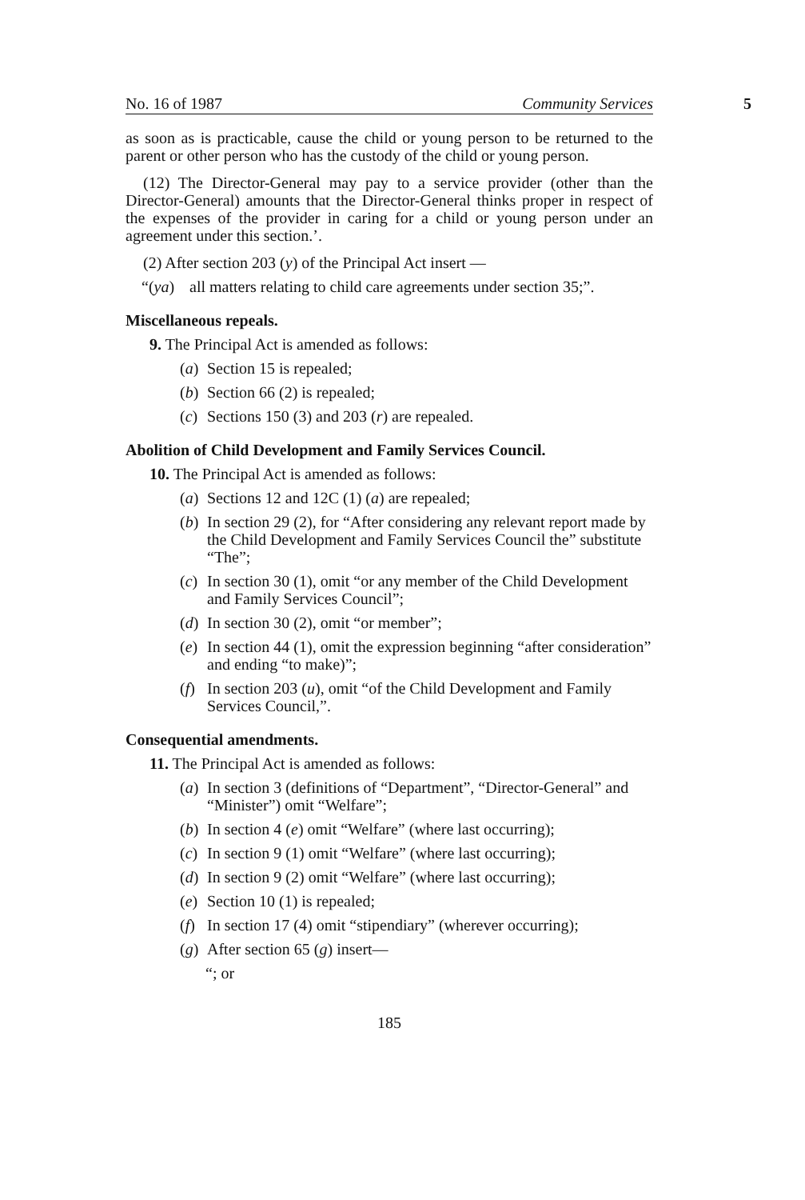No. 16 of 1987 Community Services
5
as soon as is practicable, cause the child or young person to be returned to the parent or other person who has the custody of the child or young person.
(12) The Director-General may pay to a service provider (other than the Director-General) amounts that the Director-General thinks proper in respect of the expenses of the provider in caring for a child or young person under an agreement under this section.’.
(2) After section 203 (y) of the Principal Act insert —
“(ya) all matters relating to child care agreements under section 35;”.
Miscellaneous repeals.
9. The Principal Act is amended as follows:
(a) Section 15 is repealed;
(b) Section 66 (2) is repealed;
(c) Sections 150 (3) and 203 (r) are repealed.
Abolition of Child Development and Family Services Council.
10. The Principal Act is amended as follows:
(a) Sections 12 and 12C (1) (a) are repealed;
(b) In section 29 (2), for “After considering any relevant report made by the Child Development and Family Services Council the” substitute “The”;
(c) In section 30 (1), omit “or any member of the Child Development and Family Services Council”;
(d) In section 30 (2), omit “or member”;
(e) In section 44 (1), omit the expression beginning “after consideration” and ending “to make)”;
(f) In section 203 (u), omit “of the Child Development and Family Services Council,”.
Consequential amendments.
11. The Principal Act is amended as follows:
(a) In section 3 (definitions of “Department”, “Director-General” and “Minister”) omit “Welfare”;
(b) In section 4 (e) omit “Welfare” (where last occurring);
(c) In section 9 (1) omit “Welfare” (where last occurring);
(d) In section 9 (2) omit “Welfare” (where last occurring);
(e) Section 10 (1) is repealed;
(f) In section 17 (4) omit “stipendiary” (wherever occurring);
(g) After section 65 (g) insert—
“; or
185